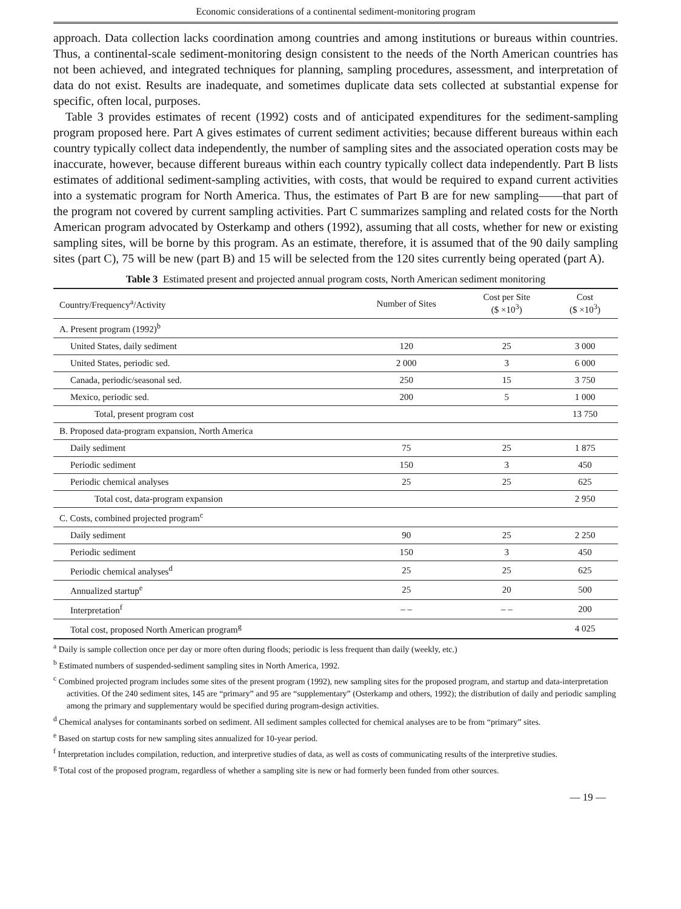Economic considerations of a continental sediment-monitoring program
approach. Data collection lacks coordination among countries and among institutions or bureaus within countries. Thus, a continental-scale sediment-monitoring design consistent to the needs of the North American countries has not been achieved, and integrated techniques for planning, sampling procedures, assessment, and interpretation of data do not exist. Results are inadequate, and sometimes duplicate data sets collected at substantial expense for specific, often local, purposes.
Table 3 provides estimates of recent (1992) costs and of anticipated expenditures for the sediment-sampling program proposed here. Part A gives estimates of current sediment activities; because different bureaus within each country typically collect data independently, the number of sampling sites and the associated operation costs may be inaccurate, however, because different bureaus within each country typically collect data independently. Part B lists estimates of additional sediment-sampling activities, with costs, that would be required to expand current activities into a systematic program for North America. Thus, the estimates of Part B are for new sampling——that part of the program not covered by current sampling activities. Part C summarizes sampling and related costs for the North American program advocated by Osterkamp and others (1992), assuming that all costs, whether for new or existing sampling sites, will be borne by this program. As an estimate, therefore, it is assumed that of the 90 daily sampling sites (part C), 75 will be new (part B) and 15 will be selected from the 120 sites currently being operated (part A).
Table 3 Estimated present and projected annual program costs, North American sediment monitoring
| Country/Frequency<sup>a</sup>/Activity | Number of Sites | Cost per Site ($ ×10<sup>3</sup>) | Cost ($ ×10<sup>3</sup>) |
| --- | --- | --- | --- |
| A. Present program (1992)<sup>b</sup> | | | |
| United States, daily sediment | 120 | 25 | 3 000 |
| United States, periodic sed. | 2 000 | 3 | 6 000 |
| Canada, periodic/seasonal sed. | 250 | 15 | 3 750 |
| Mexico, periodic sed. | 200 | 5 | 1 000 |
| Total, present program cost | | | 13 750 |
| B. Proposed data-program expansion, North America | | | |
| Daily sediment | 75 | 25 | 1 875 |
| Periodic sediment | 150 | 3 | 450 |
| Periodic chemical analyses | 25 | 25 | 625 |
| Total cost, data-program expansion | | | 2 950 |
| C. Costs, combined projected program<sup>c</sup> | | | |
| Daily sediment | 90 | 25 | 2 250 |
| Periodic sediment | 150 | 3 | 450 |
| Periodic chemical analyses<sup>d</sup> | 25 | 25 | 625 |
| Annualized startup<sup>e</sup> | 25 | 20 | 500 |
| Interpretation<sup>f</sup> | – – | – – | 200 |
| Total cost, proposed North American program<sup>g</sup> | | | 4 025 |
<sup>a</sup> Daily is sample collection once per day or more often during floods; periodic is less frequent than daily (weekly, etc.)
<sup>b</sup> Estimated numbers of suspended-sediment sampling sites in North America, 1992.
<sup>c</sup> Combined projected program includes some sites of the present program (1992), new sampling sites for the proposed program, and startup and data-interpretation activities. Of the 240 sediment sites, 145 are “primary” and 95 are “supplementary” (Osterkamp and others, 1992); the distribution of daily and periodic sampling among the primary and supplementary would be specified during program-design activities.
<sup>d</sup> Chemical analyses for contaminants sorbed on sediment. All sediment samples collected for chemical analyses are to be from “primary” sites.
<sup>e</sup> Based on startup costs for new sampling sites annualized for 10-year period.
<sup>f</sup> Interpretation includes compilation, reduction, and interpretive studies of data, as well as costs of communicating results of the interpretive studies.
<sup>g</sup> Total cost of the proposed program, regardless of whether a sampling site is new or had formerly been funded from other sources.
— 19 —